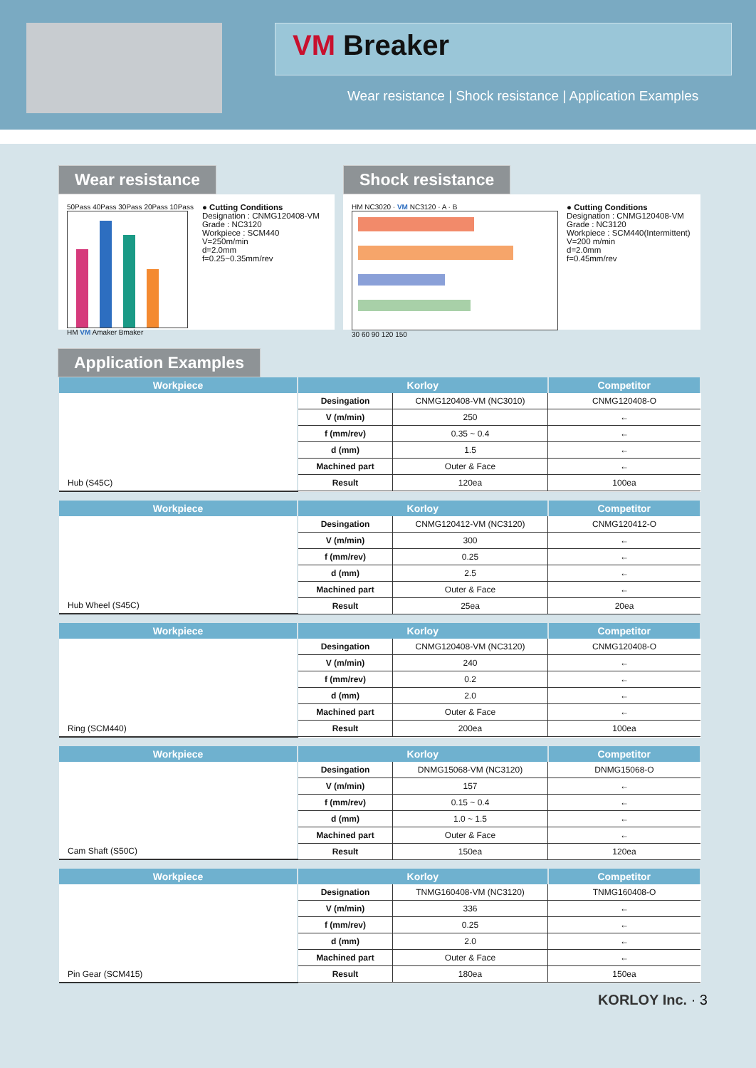VM Breaker
Wear resistance | Shock resistance | Application Examples
Wear resistance
50Pass 40Pass 30Pass 20Pass 10Pass
HM VM Amaker Bmaker
● Cutting Conditions
Designation : CNMG120408-VM
Grade : NC3120
Workpiece : SCM440
V=250m/min
d=2.0mm
f=0.25~0.35mm/rev
Shock resistance
HM NC3020 · VM NC3120 · A · B
30 60 90 120 150
● Cutting Conditions
Designation : CNMG120408-VM
Grade : NC3120
Workpiece : SCM440(Intermittent)
V=200 m/min
d=2.0mm
f=0.45mm/rev
Application Examples
| Workpiece | Korloy | | Competitor |
| --- | --- | --- | --- |
| Hub (S45C) | Desingation | CNMG120408-VM (NC3010) | CNMG120408-O |
| | V (m/min) | 250 | ← |
| | f (mm/rev) | 0.35 ~ 0.4 | ← |
| | d (mm) | 1.5 | ← |
| | Machined part | Outer & Face | ← |
| | Result | 120ea | 100ea |
| Workpiece | Korloy | | Competitor |
| --- | --- | --- | --- |
| Hub Wheel (S45C) | Desingation | CNMG120412-VM (NC3120) | CNMG120412-O |
| | V (m/min) | 300 | ← |
| | f (mm/rev) | 0.25 | ← |
| | d (mm) | 2.5 | ← |
| | Machined part | Outer & Face | ← |
| | Result | 25ea | 20ea |
| Workpiece | Korloy | | Competitor |
| --- | --- | --- | --- |
| Ring (SCM440) | Desingation | CNMG120408-VM (NC3120) | CNMG120408-O |
| | V (m/min) | 240 | ← |
| | f (mm/rev) | 0.2 | ← |
| | d (mm) | 2.0 | ← |
| | Machined part | Outer & Face | ← |
| | Result | 200ea | 100ea |
| Workpiece | Korloy | | Competitor |
| --- | --- | --- | --- |
| Cam Shaft (S50C) | Desingation | DNMG15068-VM (NC3120) | DNMG15068-O |
| | V (m/min) | 157 | ← |
| | f (mm/rev) | 0.15 ~ 0.4 | ← |
| | d (mm) | 1.0 ~ 1.5 | ← |
| | Machined part | Outer & Face | ← |
| | Result | 150ea | 120ea |
| Workpiece | Korloy | | Competitor |
| --- | --- | --- | --- |
| Pin Gear (SCM415) | Designation | TNMG160408-VM (NC3120) | TNMG160408-O |
| | V (m/min) | 336 | ← |
| | f (mm/rev) | 0.25 | ← |
| | d (mm) | 2.0 | ← |
| | Machined part | Outer & Face | ← |
| | Result | 180ea | 150ea |
KORLOY Inc. · 3